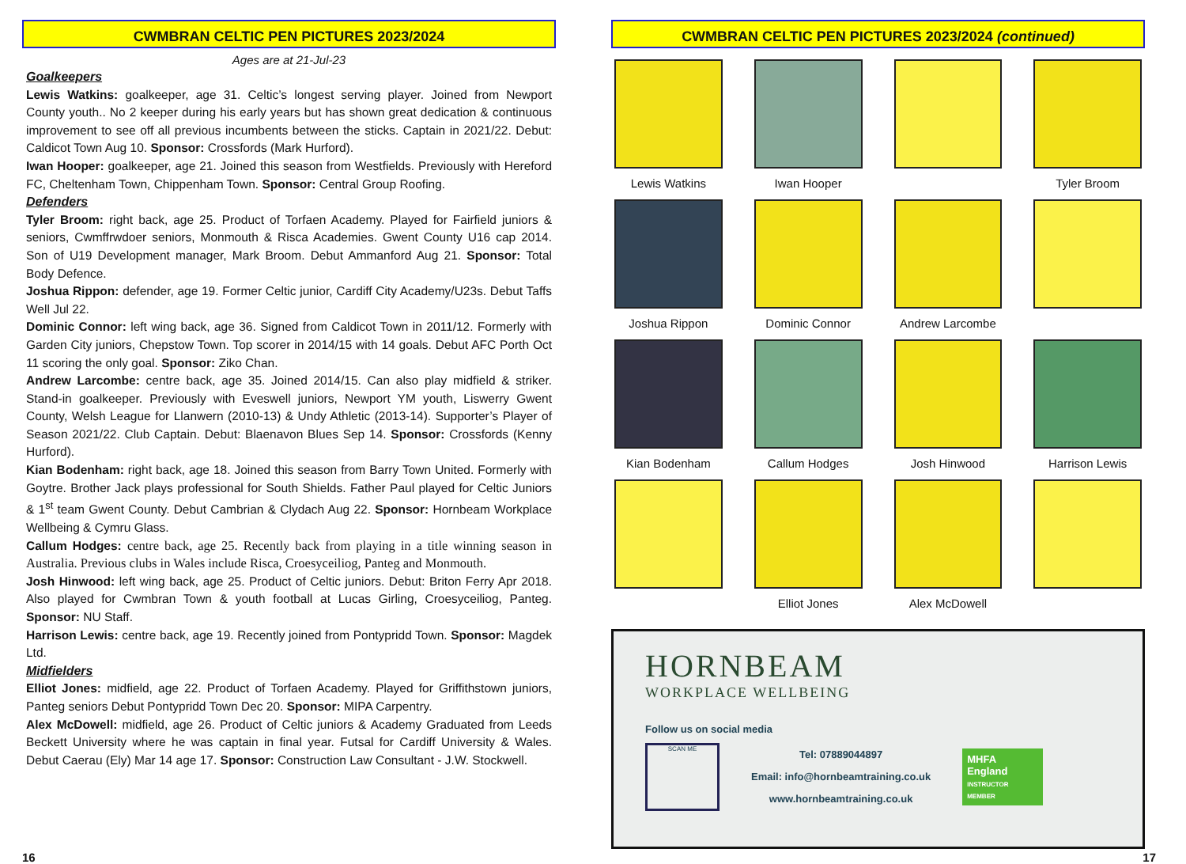CWMBRAN CELTIC PEN PICTURES 2023/2024
Ages are at 21-Jul-23
Goalkeepers
Lewis Watkins: goalkeeper, age 31. Celtic’s longest serving player. Joined from Newport County youth.. No 2 keeper during his early years but has shown great dedication & continuous improvement to see off all previous incumbents between the sticks. Captain in 2021/22. Debut: Caldicot Town Aug 10. Sponsor: Crossfords (Mark Hurford).
Iwan Hooper: goalkeeper, age 21. Joined this season from Westfields. Previously with Hereford FC, Cheltenham Town, Chippenham Town. Sponsor: Central Group Roofing.
Defenders
Tyler Broom: right back, age 25. Product of Torfaen Academy. Played for Fairfield juniors & seniors, Cwmffrwdoer seniors, Monmouth & Risca Academies. Gwent County U16 cap 2014. Son of U19 Development manager, Mark Broom. Debut Ammanford Aug 21. Sponsor: Total Body Defence.
Joshua Rippon: defender, age 19. Former Celtic junior, Cardiff City Academy/U23s. Debut Taffs Well Jul 22.
Dominic Connor: left wing back, age 36. Signed from Caldicot Town in 2011/12. Formerly with Garden City juniors, Chepstow Town. Top scorer in 2014/15 with 14 goals. Debut AFC Porth Oct 11 scoring the only goal. Sponsor: Ziko Chan.
Andrew Larcombe: centre back, age 35. Joined 2014/15. Can also play midfield & striker. Stand-in goalkeeper. Previously with Eveswell juniors, Newport YM youth, Liswerry Gwent County, Welsh League for Llanwern (2010-13) & Undy Athletic (2013-14). Supporter’s Player of Season 2021/22. Club Captain. Debut: Blaenavon Blues Sep 14. Sponsor: Crossfords (Kenny Hurford).
Kian Bodenham: right back, age 18. Joined this season from Barry Town United. Formerly with Goytre. Brother Jack plays professional for South Shields. Father Paul played for Celtic Juniors & 1<sup>st</sup> team Gwent County. Debut Cambrian & Clydach Aug 22. Sponsor: Hornbeam Workplace Wellbeing & Cymru Glass.
Callum Hodges: centre back, age 25. Recently back from playing in a title winning season in Australia. Previous clubs in Wales include Risca, Croesyceiliog, Panteg and Monmouth.
Josh Hinwood: left wing back, age 25. Product of Celtic juniors. Debut: Briton Ferry Apr 2018. Also played for Cwmbran Town & youth football at Lucas Girling, Croesyceiliog, Panteg. Sponsor: NU Staff.
Harrison Lewis: centre back, age 19. Recently joined from Pontypridd Town. Sponsor: Magdek Ltd.
Midfielders
Elliot Jones: midfield, age 22. Product of Torfaen Academy. Played for Griffithstown juniors, Panteg seniors Debut Pontypridd Town Dec 20. Sponsor: MIPA Carpentry.
Alex McDowell: midfield, age 26. Product of Celtic juniors & Academy Graduated from Leeds Beckett University where he was captain in final year. Futsal for Cardiff University & Wales. Debut Caerau (Ely) Mar 14 age 17. Sponsor: Construction Law Consultant - J.W. Stockwell.
CWMBRAN CELTIC PEN PICTURES 2023/2024 (continued)
Lewis Watkins
Iwan Hooper
Tyler Broom
Joshua Rippon
Dominic Connor
Andrew Larcombe
Kian Bodenham
Callum Hodges
Josh Hinwood
Harrison Lewis
Elliot Jones
Alex McDowell
HORNBEAM
WORKPLACE WELLBEING
Follow us on social media
SCAN ME
Tel: 07889044897
Email: info@hornbeamtraining.co.uk
www.hornbeamtraining.co.uk
MHFA England
INSTRUCTOR MEMBER
16 17